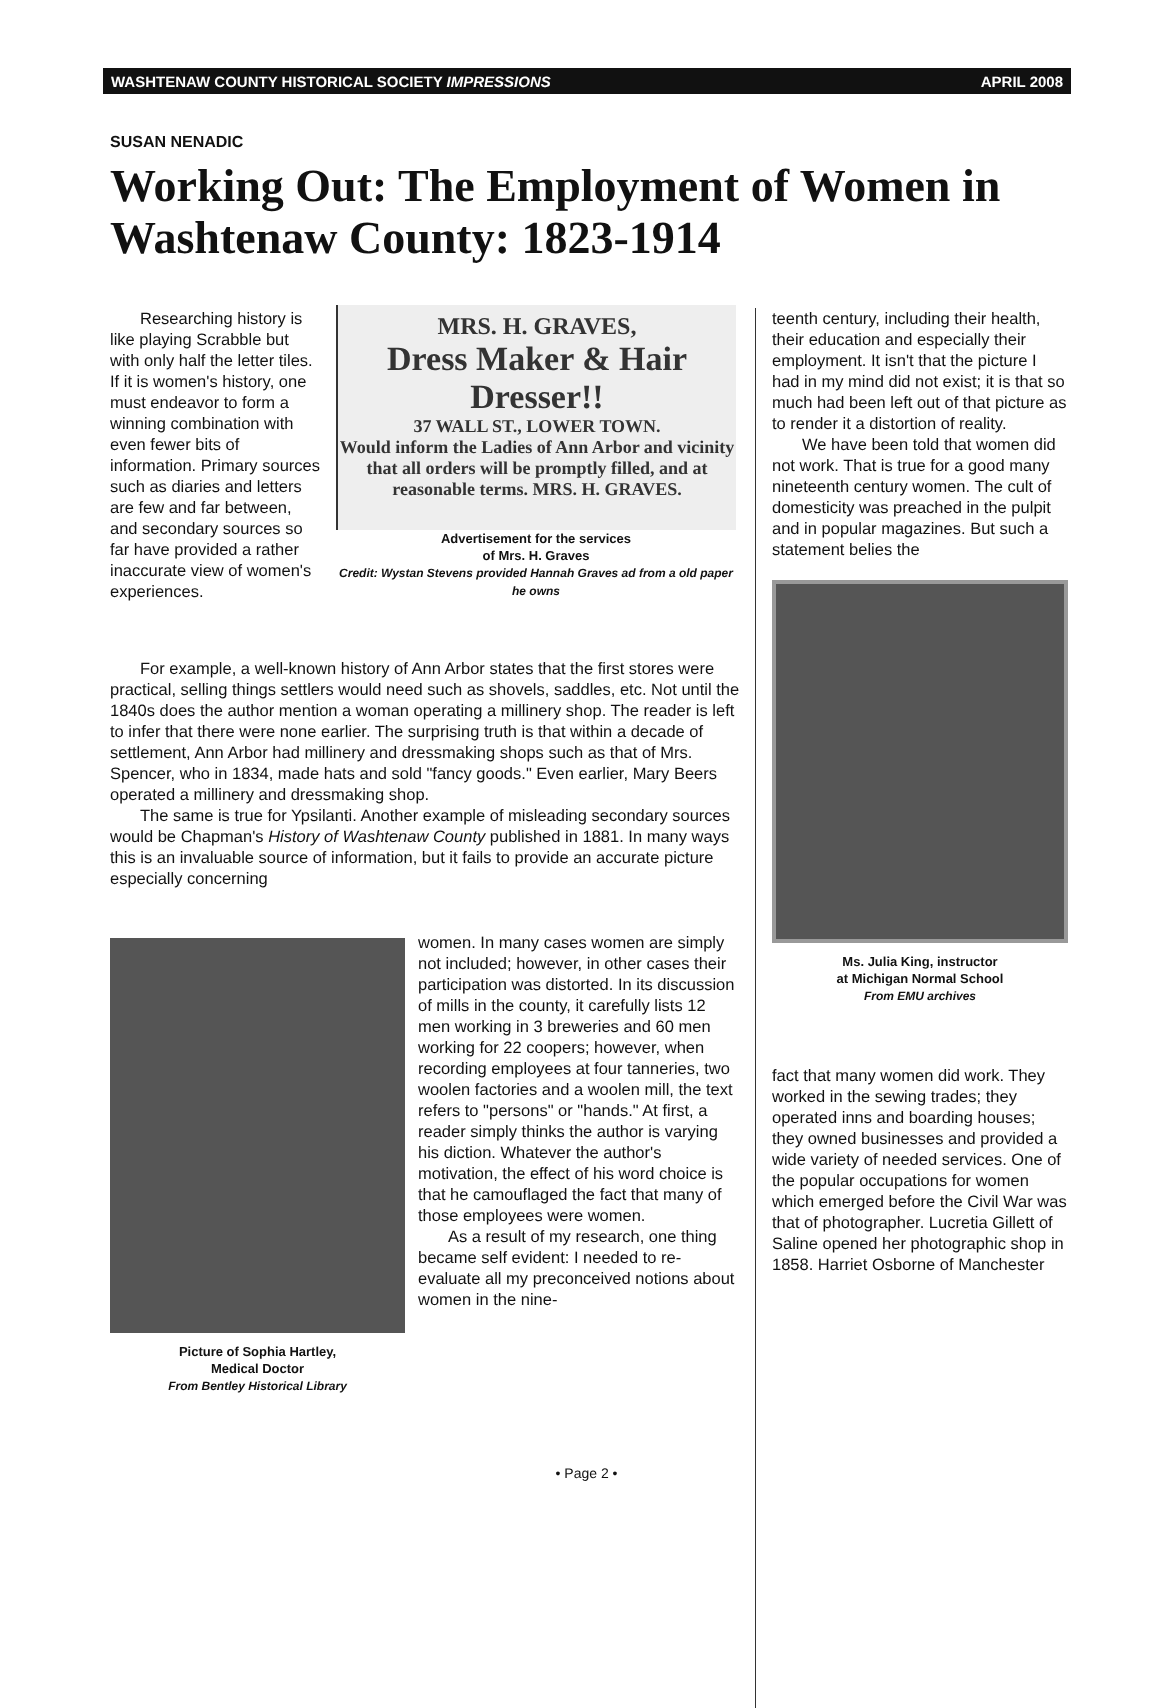WASHTENAW COUNTY HISTORICAL SOCIETY IMPRESSIONS APRIL 2008
SUSAN NENADIC
Working Out: The Employment of Women in Washtenaw County: 1823-1914
Researching history is like playing Scrabble but with only half the letter tiles. If it is women's history, one must endeavor to form a winning combination with even fewer bits of information. Primary sources such as diaries and letters are few and far between, and secondary sources so far have provided a rather inaccurate view of women's experiences.
MRS. H. GRAVES,
Dress Maker & Hair Dresser!!
37 WALL ST., LOWER TOWN.
Would inform the Ladies of Ann Arbor and vicinity that all orders will be promptly filled, and at reasonable terms. MRS. H. GRAVES.
Advertisement for the services
of Mrs. H. Graves
Credit: Wystan Stevens provided Hannah Graves ad from a old paper he owns
For example, a well-known history of Ann Arbor states that the first stores were practical, selling things settlers would need such as shovels, saddles, etc. Not until the 1840s does the author mention a woman operating a millinery shop. The reader is left to infer that there were none earlier. The surprising truth is that within a decade of settlement, Ann Arbor had millinery and dressmaking shops such as that of Mrs. Spencer, who in 1834, made hats and sold "fancy goods." Even earlier, Mary Beers operated a millinery and dressmaking shop.
The same is true for Ypsilanti. Another example of misleading secondary sources would be Chapman's History of Washtenaw County published in 1881. In many ways this is an invaluable source of information, but it fails to provide an accurate picture especially concerning
Picture of Sophia Hartley,
Medical Doctor
From Bentley Historical Library
women. In many cases women are simply not included; however, in other cases their participation was distorted. In its discussion of mills in the county, it carefully lists 12 men working in 3 breweries and 60 men working for 22 coopers; however, when recording employees at four tanneries, two woolen factories and a woolen mill, the text refers to "persons" or "hands." At first, a reader simply thinks the author is varying his diction. Whatever the author's motivation, the effect of his word choice is that he camouflaged the fact that many of those employees were women.
As a result of my research, one thing became self evident: I needed to re-evaluate all my preconceived notions about women in the nine-
teenth century, including their health, their education and especially their employment. It isn't that the picture I had in my mind did not exist; it is that so much had been left out of that picture as to render it a distortion of reality.
We have been told that women did not work. That is true for a good many nineteenth century women. The cult of domesticity was preached in the pulpit and in popular magazines. But such a statement belies the
Ms. Julia King, instructor
at Michigan Normal School
From EMU archives
fact that many women did work. They worked in the sewing trades; they operated inns and boarding houses; they owned businesses and provided a wide variety of needed services. One of the popular occupations for women which emerged before the Civil War was that of photographer. Lucretia Gillett of Saline opened her photographic shop in 1858. Harriet Osborne of Manchester
• Page 2 •